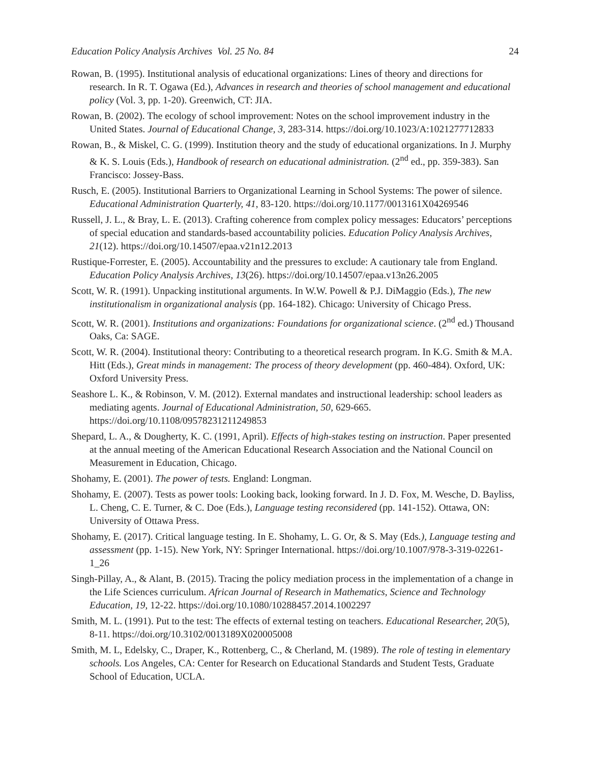Education Policy Analysis Archives Vol. 25 No. 84 24
Rowan, B. (1995). Institutional analysis of educational organizations: Lines of theory and directions for research. In R. T. Ogawa (Ed.), Advances in research and theories of school management and educational policy (Vol. 3, pp. 1-20). Greenwich, CT: JIA.
Rowan, B. (2002). The ecology of school improvement: Notes on the school improvement industry in the United States. Journal of Educational Change, 3, 283-314. https://doi.org/10.1023/A:1021277712833
Rowan, B., & Miskel, C. G. (1999). Institution theory and the study of educational organizations. In J. Murphy & K. S. Louis (Eds.), Handbook of research on educational administration. (2<sup>nd</sup> ed., pp. 359-383). San Francisco: Jossey-Bass.
Rusch, E. (2005). Institutional Barriers to Organizational Learning in School Systems: The power of silence. Educational Administration Quarterly, 41, 83-120. https://doi.org/10.1177/0013161X04269546
Russell, J. L., & Bray, L. E. (2013). Crafting coherence from complex policy messages: Educators’ perceptions of special education and standards-based accountability policies. Education Policy Analysis Archives, 21(12). https://doi.org/10.14507/epaa.v21n12.2013
Rustique-Forrester, E. (2005). Accountability and the pressures to exclude: A cautionary tale from England. Education Policy Analysis Archives, 13(26). https://doi.org/10.14507/epaa.v13n26.2005
Scott, W. R. (1991). Unpacking institutional arguments. In W.W. Powell & P.J. DiMaggio (Eds.), The new institutionalism in organizational analysis (pp. 164-182). Chicago: University of Chicago Press.
Scott, W. R. (2001). Institutions and organizations: Foundations for organizational science. (2<sup>nd</sup> ed.) Thousand Oaks, Ca: SAGE.
Scott, W. R. (2004). Institutional theory: Contributing to a theoretical research program. In K.G. Smith & M.A. Hitt (Eds.), Great minds in management: The process of theory development (pp. 460-484). Oxford, UK: Oxford University Press.
Seashore L. K., & Robinson, V. M. (2012). External mandates and instructional leadership: school leaders as mediating agents. Journal of Educational Administration, 50, 629-665. https://doi.org/10.1108/09578231211249853
Shepard, L. A., & Dougherty, K. C. (1991, April). Effects of high-stakes testing on instruction. Paper presented at the annual meeting of the American Educational Research Association and the National Council on Measurement in Education, Chicago.
Shohamy, E. (2001). The power of tests. England: Longman.
Shohamy, E. (2007). Tests as power tools: Looking back, looking forward. In J. D. Fox, M. Wesche, D. Bayliss, L. Cheng, C. E. Turner, & C. Doe (Eds.), Language testing reconsidered (pp. 141-152). Ottawa, ON: University of Ottawa Press.
Shohamy, E. (2017). Critical language testing. In E. Shohamy, L. G. Or, & S. May (Eds.), Language testing and assessment (pp. 1-15). New York, NY: Springer International. https://doi.org/10.1007/978-3-319-02261-1_26
Singh-Pillay, A., & Alant, B. (2015). Tracing the policy mediation process in the implementation of a change in the Life Sciences curriculum. African Journal of Research in Mathematics, Science and Technology Education, 19, 12-22. https://doi.org/10.1080/10288457.2014.1002297
Smith, M. L. (1991). Put to the test: The effects of external testing on teachers. Educational Researcher, 20(5), 8-11. https://doi.org/10.3102/0013189X020005008
Smith, M. L, Edelsky, C., Draper, K., Rottenberg, C., & Cherland, M. (1989). The role of testing in elementary schools. Los Angeles, CA: Center for Research on Educational Standards and Student Tests, Graduate School of Education, UCLA.